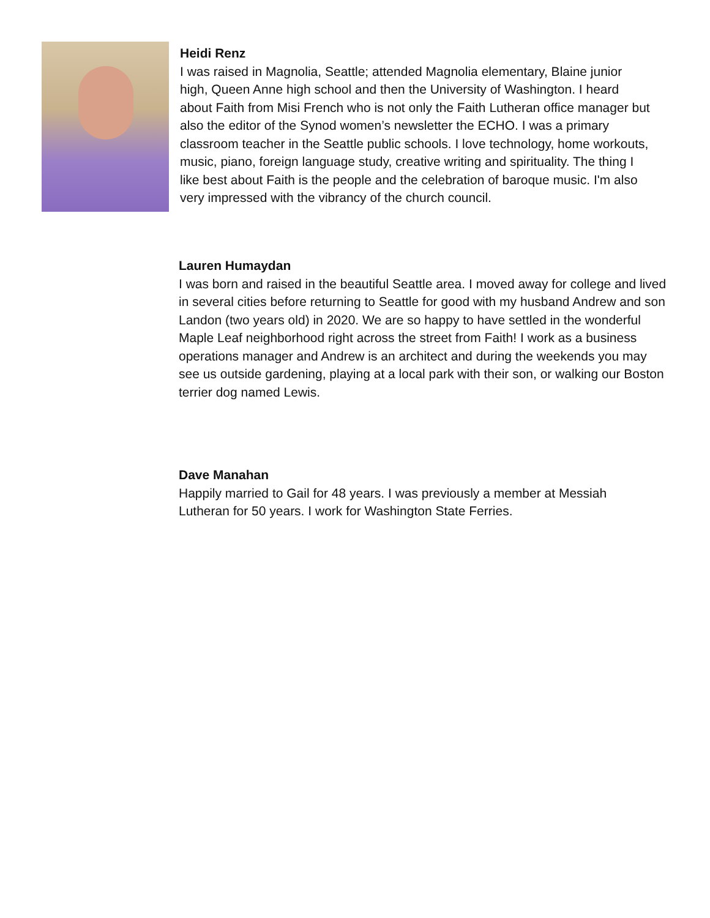Heidi Renz
I was raised in Magnolia, Seattle; attended Magnolia elementary, Blaine junior high, Queen Anne high school and then the University of Washington. I heard about Faith from Misi French who is not only the Faith Lutheran office manager but also the editor of the Synod women’s newsletter the ECHO. I was a primary classroom teacher in the Seattle public schools. I love technology, home workouts, music, piano, foreign language study, creative writing and spirituality. The thing I like best about Faith is the people and the celebration of baroque music. I'm also very impressed with the vibrancy of the church council.
Lauren Humaydan
I was born and raised in the beautiful Seattle area. I moved away for college and lived in several cities before returning to Seattle for good with my husband Andrew and son Landon (two years old) in 2020. We are so happy to have settled in the wonderful Maple Leaf neighborhood right across the street from Faith! I work as a business operations manager and Andrew is an architect and during the weekends you may see us outside gardening, playing at a local park with their son, or walking our Boston terrier dog named Lewis.
Dave Manahan
Happily married to Gail for 48 years. I was previously a member at Messiah Lutheran for 50 years. I work for Washington State Ferries.